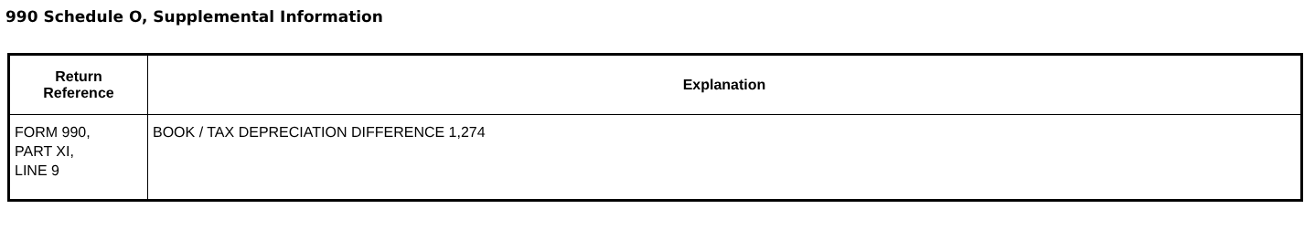990 Schedule O, Supplemental Information
| Return Reference | Explanation |
| --- | --- |
| FORM 990, PART XI, LINE 9 | BOOK / TAX DEPRECIATION DIFFERENCE 1,274 |